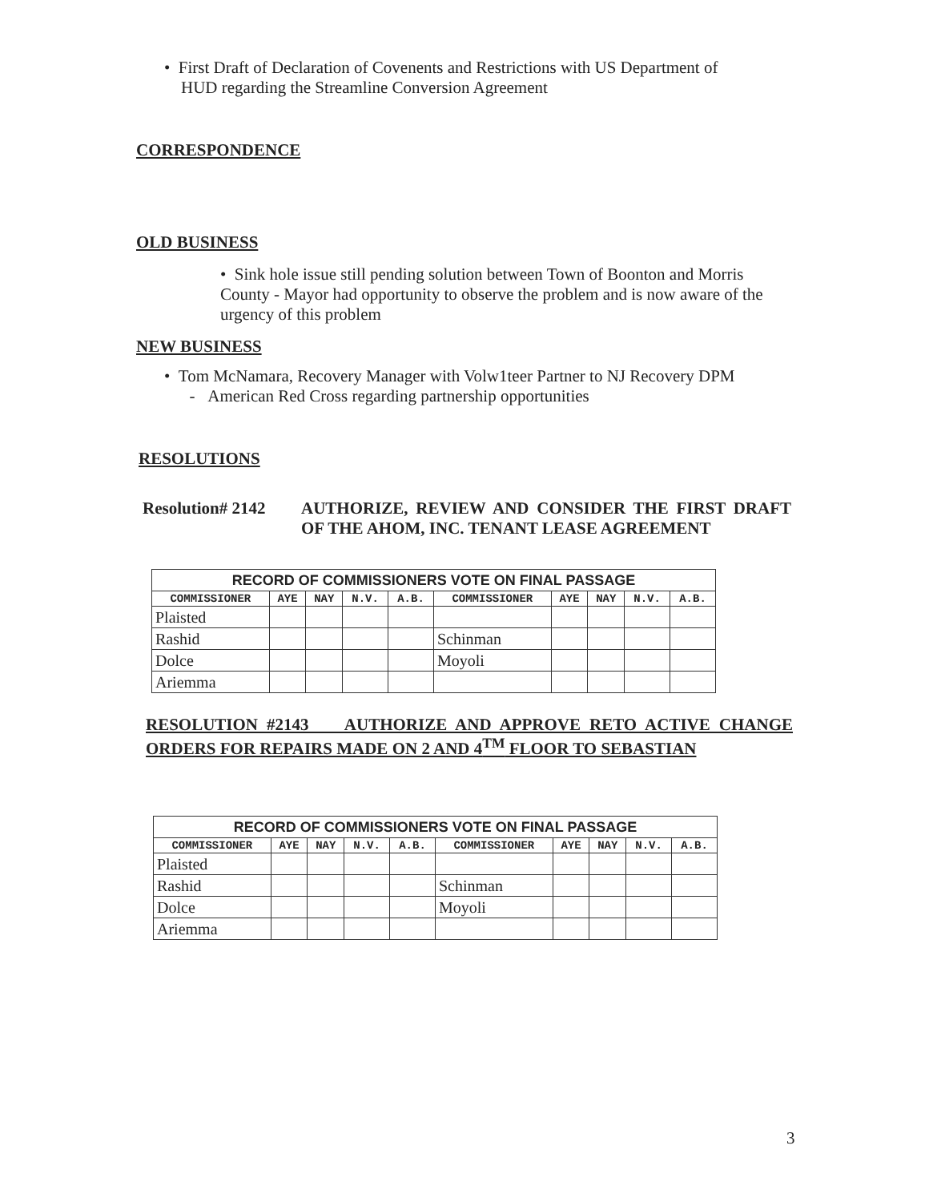• First Draft of Declaration of Covenents and Restrictions with US Department of
HUD regarding the Streamline Conversion Agreement
CORRESPONDENCE
OLD BUSINESS
• Sink hole issue still pending solution between Town of Boonton and Morris County - Mayor had opportunity to observe the problem and is now aware of the urgency of this problem
NEW BUSINESS
• Tom McNamara, Recovery Manager with Volw1teer Partner to NJ Recovery DPM
- American Red Cross regarding partnership opportunities
RESOLUTIONS
Resolution# 2142
AUTHORIZE, REVIEW AND CONSIDER THE FIRST DRAFT OF THE AHOM, INC. TENANT LEASE AGREEMENT
| RECORD OF COMMISSIONERS VOTE ON FINAL PASSAGE | | | | | | | | | |
| COMMISSIONER | AYE | NAY | N.V. | A.B. | COMMISSIONER | AYE | NAY | N.V. | A.B. |
| Plaisted | | | | | | | | | |
| Rashid | | | | | Schinman | | | | |
| Dolce | | | | | Moyoli | | | | |
| Ariemma | | | | | | | | | |
RESOLUTION #2143 AUTHORIZE AND APPROVE RETO ACTIVE CHANGE ORDERS FOR REPAIRS MADE ON 2 AND 4<sup>TM</sup> FLOOR TO SEBASTIAN
| RECORD OF COMMISSIONERS VOTE ON FINAL PASSAGE | | | | | | | | | |
| COMMISSIONER | AYE | NAY | N.V. | A.B. | COMMISSIONER | AYE | NAY | N.V. | A.B. |
| Plaisted | | | | | | | | | |
| Rashid | | | | | Schinman | | | | |
| Dolce | | | | | Moyoli | | | | |
| Ariemma | | | | | | | | | |
3